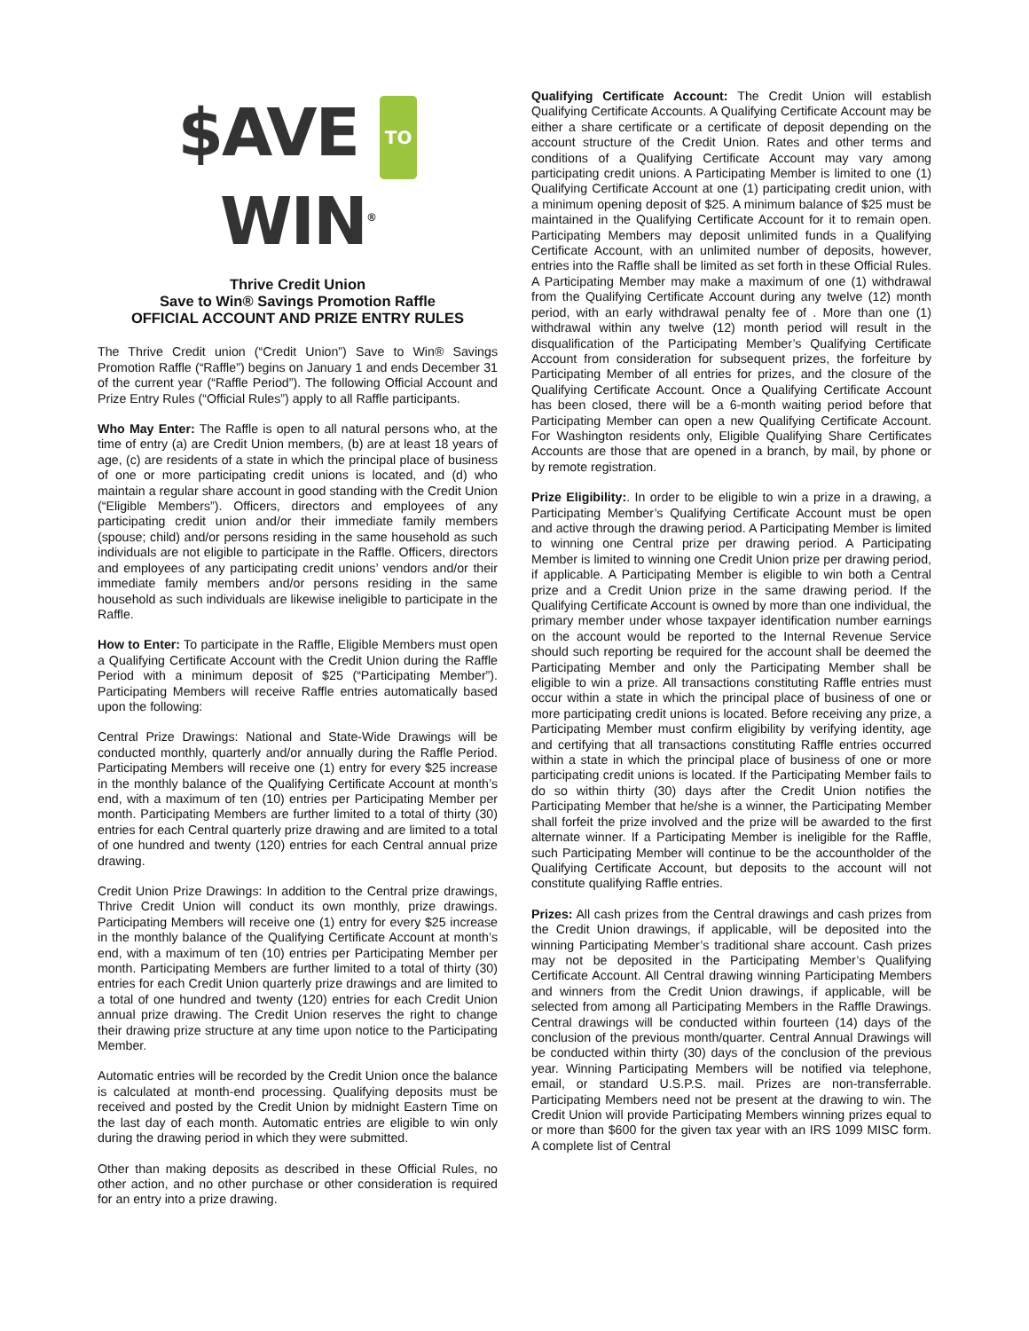$AVE TO WIN<sup>®</sup>
Thrive Credit Union
Save to Win® Savings Promotion Raffle
OFFICIAL ACCOUNT AND PRIZE ENTRY RULES
The Thrive Credit union (“Credit Union”) Save to Win® Savings Promotion Raffle (“Raffle”) begins on January 1 and ends December 31 of the current year (“Raffle Period”). The following Official Account and Prize Entry Rules (“Official Rules”) apply to all Raffle participants.
Who May Enter: The Raffle is open to all natural persons who, at the time of entry (a) are Credit Union members, (b) are at least 18 years of age, (c) are residents of a state in which the principal place of business of one or more participating credit unions is located, and (d) who maintain a regular share account in good standing with the Credit Union (“Eligible Members”). Officers, directors and employees of any participating credit union and/or their immediate family members (spouse; child) and/or persons residing in the same household as such individuals are not eligible to participate in the Raffle. Officers, directors and employees of any participating credit unions’ vendors and/or their immediate family members and/or persons residing in the same household as such individuals are likewise ineligible to participate in the Raffle.
How to Enter: To participate in the Raffle, Eligible Members must open a Qualifying Certificate Account with the Credit Union during the Raffle Period with a minimum deposit of $25 (“Participating Member”). Participating Members will receive Raffle entries automatically based upon the following:
Central Prize Drawings: National and State-Wide Drawings will be conducted monthly, quarterly and/or annually during the Raffle Period. Participating Members will receive one (1) entry for every $25 increase in the monthly balance of the Qualifying Certificate Account at month’s end, with a maximum of ten (10) entries per Participating Member per month. Participating Members are further limited to a total of thirty (30) entries for each Central quarterly prize drawing and are limited to a total of one hundred and twenty (120) entries for each Central annual prize drawing.
Credit Union Prize Drawings: In addition to the Central prize drawings, Thrive Credit Union will conduct its own monthly, prize drawings. Participating Members will receive one (1) entry for every $25 increase in the monthly balance of the Qualifying Certificate Account at month’s end, with a maximum of ten (10) entries per Participating Member per month. Participating Members are further limited to a total of thirty (30) entries for each Credit Union quarterly prize drawings and are limited to a total of one hundred and twenty (120) entries for each Credit Union annual prize drawing. The Credit Union reserves the right to change their drawing prize structure at any time upon notice to the Participating Member.
Automatic entries will be recorded by the Credit Union once the balance is calculated at month-end processing. Qualifying deposits must be received and posted by the Credit Union by midnight Eastern Time on the last day of each month. Automatic entries are eligible to win only during the drawing period in which they were submitted.
Other than making deposits as described in these Official Rules, no other action, and no other purchase or other consideration is required for an entry into a prize drawing.
Qualifying Certificate Account: The Credit Union will establish Qualifying Certificate Accounts. A Qualifying Certificate Account may be either a share certificate or a certificate of deposit depending on the account structure of the Credit Union. Rates and other terms and conditions of a Qualifying Certificate Account may vary among participating credit unions. A Participating Member is limited to one (1) Qualifying Certificate Account at one (1) participating credit union, with a minimum opening deposit of $25. A minimum balance of $25 must be maintained in the Qualifying Certificate Account for it to remain open. Participating Members may deposit unlimited funds in a Qualifying Certificate Account, with an unlimited number of deposits, however, entries into the Raffle shall be limited as set forth in these Official Rules. A Participating Member may make a maximum of one (1) withdrawal from the Qualifying Certificate Account during any twelve (12) month period, with an early withdrawal penalty fee of . More than one (1) withdrawal within any twelve (12) month period will result in the disqualification of the Participating Member’s Qualifying Certificate Account from consideration for subsequent prizes, the forfeiture by Participating Member of all entries for prizes, and the closure of the Qualifying Certificate Account. Once a Qualifying Certificate Account has been closed, there will be a 6-month waiting period before that Participating Member can open a new Qualifying Certificate Account. For Washington residents only, Eligible Qualifying Share Certificates Accounts are those that are opened in a branch, by mail, by phone or by remote registration.
Prize Eligibility:. In order to be eligible to win a prize in a drawing, a Participating Member’s Qualifying Certificate Account must be open and active through the drawing period. A Participating Member is limited to winning one Central prize per drawing period. A Participating Member is limited to winning one Credit Union prize per drawing period, if applicable. A Participating Member is eligible to win both a Central prize and a Credit Union prize in the same drawing period. If the Qualifying Certificate Account is owned by more than one individual, the primary member under whose taxpayer identification number earnings on the account would be reported to the Internal Revenue Service should such reporting be required for the account shall be deemed the Participating Member and only the Participating Member shall be eligible to win a prize. All transactions constituting Raffle entries must occur within a state in which the principal place of business of one or more participating credit unions is located. Before receiving any prize, a Participating Member must confirm eligibility by verifying identity, age and certifying that all transactions constituting Raffle entries occurred within a state in which the principal place of business of one or more participating credit unions is located. If the Participating Member fails to do so within thirty (30) days after the Credit Union notifies the Participating Member that he/she is a winner, the Participating Member shall forfeit the prize involved and the prize will be awarded to the first alternate winner. If a Participating Member is ineligible for the Raffle, such Participating Member will continue to be the accountholder of the Qualifying Certificate Account, but deposits to the account will not constitute qualifying Raffle entries.
Prizes: All cash prizes from the Central drawings and cash prizes from the Credit Union drawings, if applicable, will be deposited into the winning Participating Member’s traditional share account. Cash prizes may not be deposited in the Participating Member’s Qualifying Certificate Account. All Central drawing winning Participating Members and winners from the Credit Union drawings, if applicable, will be selected from among all Participating Members in the Raffle Drawings. Central drawings will be conducted within fourteen (14) days of the conclusion of the previous month/quarter. Central Annual Drawings will be conducted within thirty (30) days of the conclusion of the previous year. Winning Participating Members will be notified via telephone, email, or standard U.S.P.S. mail. Prizes are non-transferrable. Participating Members need not be present at the drawing to win. The Credit Union will provide Participating Members winning prizes equal to or more than $600 for the given tax year with an IRS 1099 MISC form. A complete list of Central